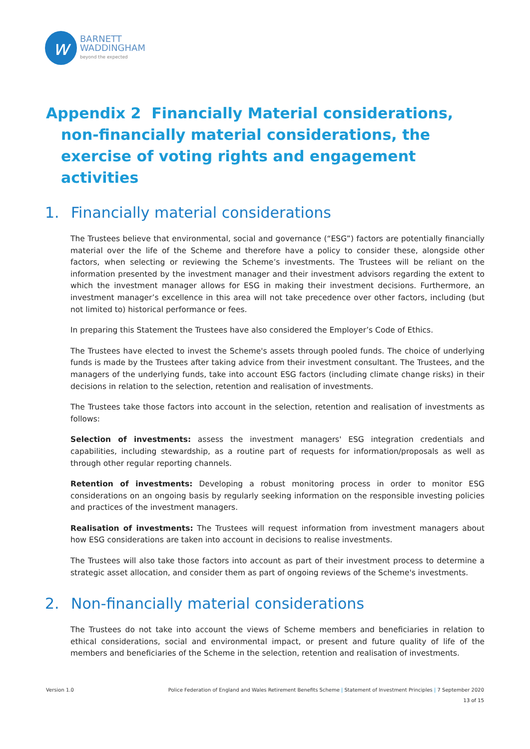w
BARNETT
WADDINGHAM
beyond the expected
Appendix 2 Financially Material considerations, non-financially material considerations, the exercise of voting rights and engagement activities
1. Financially material considerations
The Trustees believe that environmental, social and governance (“ESG”) factors are potentially financially material over the life of the Scheme and therefore have a policy to consider these, alongside other factors, when selecting or reviewing the Scheme’s investments. The Trustees will be reliant on the information presented by the investment manager and their investment advisors regarding the extent to which the investment manager allows for ESG in making their investment decisions. Furthermore, an investment manager’s excellence in this area will not take precedence over other factors, including (but not limited to) historical performance or fees.
In preparing this Statement the Trustees have also considered the Employer’s Code of Ethics.
The Trustees have elected to invest the Scheme's assets through pooled funds. The choice of underlying funds is made by the Trustees after taking advice from their investment consultant. The Trustees, and the managers of the underlying funds, take into account ESG factors (including climate change risks) in their decisions in relation to the selection, retention and realisation of investments.
The Trustees take those factors into account in the selection, retention and realisation of investments as follows:
Selection of investments: assess the investment managers' ESG integration credentials and capabilities, including stewardship, as a routine part of requests for information/proposals as well as through other regular reporting channels.
Retention of investments: Developing a robust monitoring process in order to monitor ESG considerations on an ongoing basis by regularly seeking information on the responsible investing policies and practices of the investment managers.
Realisation of investments: The Trustees will request information from investment managers about how ESG considerations are taken into account in decisions to realise investments.
The Trustees will also take those factors into account as part of their investment process to determine a strategic asset allocation, and consider them as part of ongoing reviews of the Scheme's investments.
2. Non-financially material considerations
The Trustees do not take into account the views of Scheme members and beneficiaries in relation to ethical considerations, social and environmental impact, or present and future quality of life of the members and beneficiaries of the Scheme in the selection, retention and realisation of investments.
Version 1.0 Police Federation of England and Wales Retirement Benefits Scheme | Statement of Investment Principles | 7 September 2020
13 of 15